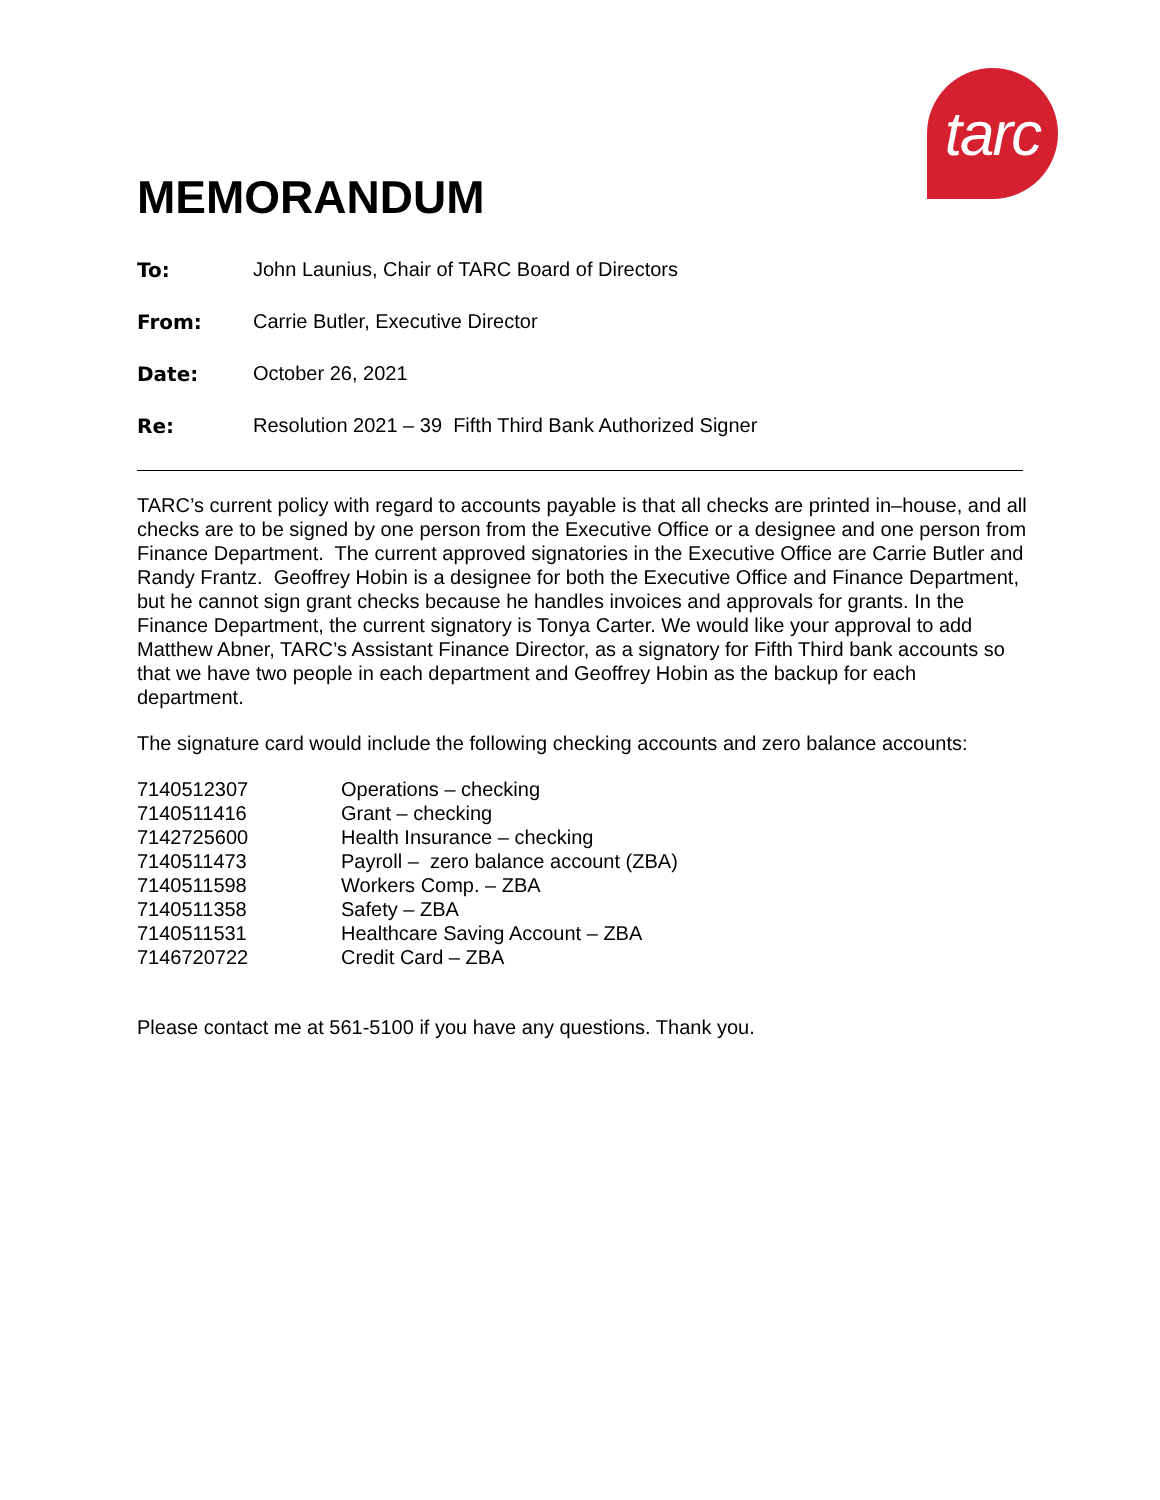tarc
MEMORANDUM
| To: | John Launius, Chair of TARC Board of Directors |
| From: | Carrie Butler, Executive Director |
| Date: | October 26, 2021 |
| Re: | Resolution 2021 – 39 Fifth Third Bank Authorized Signer |
TARC’s current policy with regard to accounts payable is that all checks are printed in–house, and all checks are to be signed by one person from the Executive Office or a designee and one person from Finance Department. The current approved signatories in the Executive Office are Carrie Butler and Randy Frantz. Geoffrey Hobin is a designee for both the Executive Office and Finance Department, but he cannot sign grant checks because he handles invoices and approvals for grants. In the Finance Department, the current signatory is Tonya Carter. We would like your approval to add Matthew Abner, TARC’s Assistant Finance Director, as a signatory for Fifth Third bank accounts so that we have two people in each department and Geoffrey Hobin as the backup for each department.
The signature card would include the following checking accounts and zero balance accounts:
| 7140512307 | Operations – checking |
| 7140511416 | Grant – checking |
| 7142725600 | Health Insurance – checking |
| 7140511473 | Payroll – zero balance account (ZBA) |
| 7140511598 | Workers Comp. – ZBA |
| 7140511358 | Safety – ZBA |
| 7140511531 | Healthcare Saving Account – ZBA |
| 7146720722 | Credit Card – ZBA |
Please contact me at 561-5100 if you have any questions. Thank you.